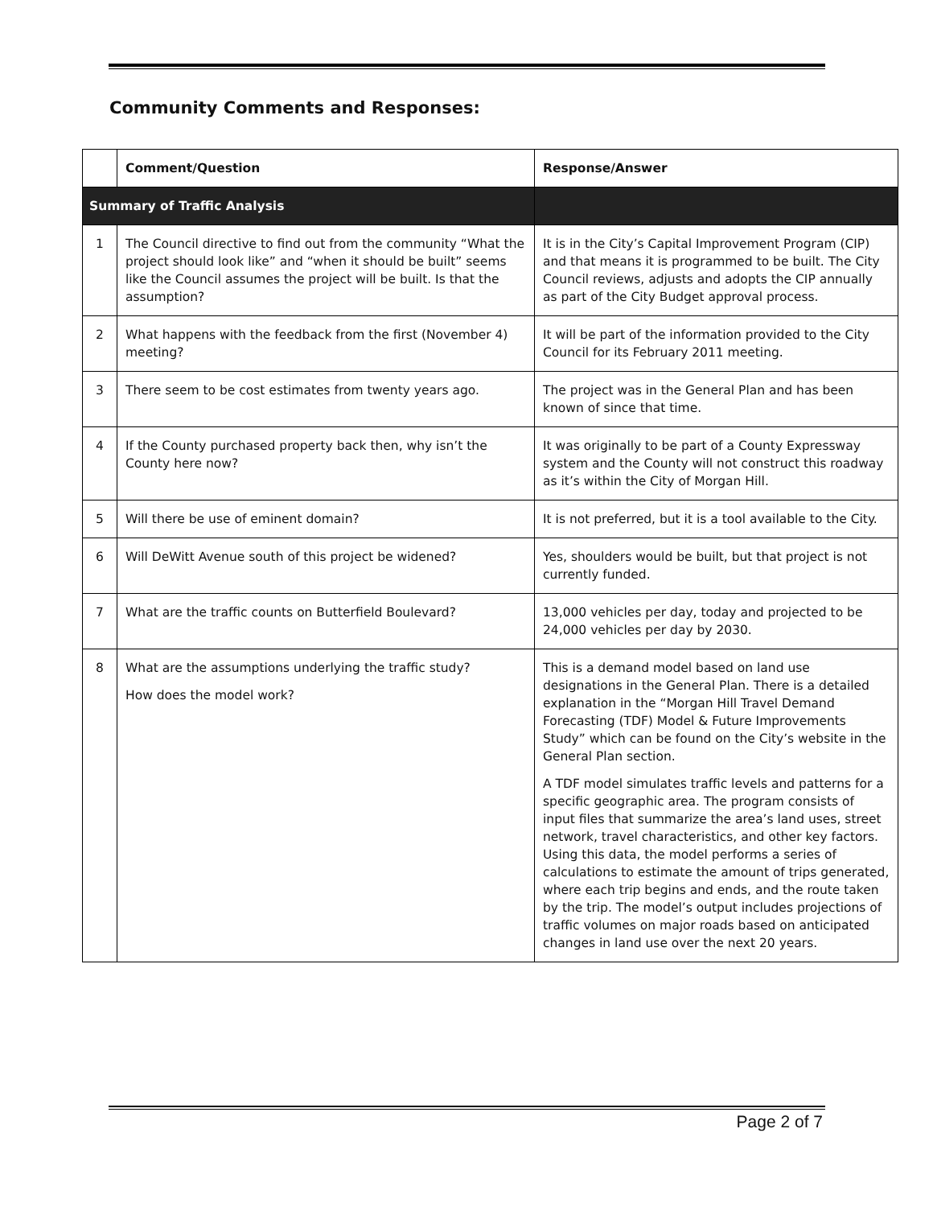Community Comments and Responses:
| | Comment/Question | Response/Answer |
| --- | --- | --- |
| Summary of Traffic Analysis | | |
| 1 | The Council directive to find out from the community “What the project should look like” and “when it should be built” seems like the Council assumes the project will be built. Is that the assumption? | It is in the City’s Capital Improvement Program (CIP) and that means it is programmed to be built. The City Council reviews, adjusts and adopts the CIP annually as part of the City Budget approval process. |
| 2 | What happens with the feedback from the first (November 4) meeting? | It will be part of the information provided to the City Council for its February 2011 meeting. |
| 3 | There seem to be cost estimates from twenty years ago. | The project was in the General Plan and has been known of since that time. |
| 4 | If the County purchased property back then, why isn’t the County here now? | It was originally to be part of a County Expressway system and the County will not construct this roadway as it’s within the City of Morgan Hill. |
| 5 | Will there be use of eminent domain? | It is not preferred, but it is a tool available to the City. |
| 6 | Will DeWitt Avenue south of this project be widened? | Yes, shoulders would be built, but that project is not currently funded. |
| 7 | What are the traffic counts on Butterfield Boulevard? | 13,000 vehicles per day, today and projected to be 24,000 vehicles per day by 2030. |
| 8 | What are the assumptions underlying the traffic study? How does the model work? | This is a demand model based on land use designations in the General Plan. There is a detailed explanation in the “Morgan Hill Travel Demand Forecasting (TDF) Model & Future Improvements Study” which can be found on the City’s website in the General Plan section. A TDF model simulates traffic levels and patterns for a specific geographic area. The program consists of input files that summarize the area’s land uses, street network, travel characteristics, and other key factors. Using this data, the model performs a series of calculations to estimate the amount of trips generated, where each trip begins and ends, and the route taken by the trip. The model’s output includes projections of traffic volumes on major roads based on anticipated changes in land use over the next 20 years. |
Page 2 of 7